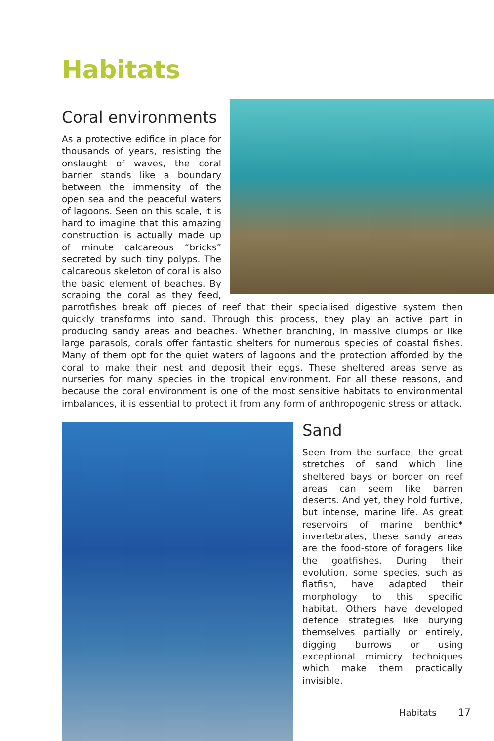Habitats
Coral environments
As a protective edifice in place for thousands of years, resisting the onslaught of waves, the coral barrier stands like a boundary between the immensity of the open sea and the peaceful waters of lagoons. Seen on this scale, it is hard to imagine that this amazing construction is actually made up of minute calcareous “bricks” secreted by such tiny polyps. The calcareous skeleton of coral is also the basic element of beaches. By scraping the coral as they feed, parrotfishes break off pieces of reef that their specialised digestive system then quickly transforms into sand. Through this process, they play an active part in producing sandy areas and beaches. Whether branching, in massive clumps or like large parasols, corals offer fantastic shelters for numerous species of coastal fishes. Many of them opt for the quiet waters of lagoons and the protection afforded by the coral to make their nest and deposit their eggs. These sheltered areas serve as nurseries for many species in the tropical environment. For all these reasons, and because the coral environment is one of the most sensitive habitats to environmental imbalances, it is essential to protect it from any form of anthropogenic stress or attack.
Sand
Seen from the surface, the great stretches of sand which line sheltered bays or border on reef areas can seem like barren deserts. And yet, they hold furtive, but intense, marine life. As great reservoirs of marine benthic* invertebrates, these sandy areas are the food-store of foragers like the goatfishes. During their evolution, some species, such as flatfish, have adapted their morphology to this specific habitat. Others have developed defence strategies like burying themselves partially or entirely, digging burrows or using exceptional mimicry techniques which make them practically invisible.
Habitats 17